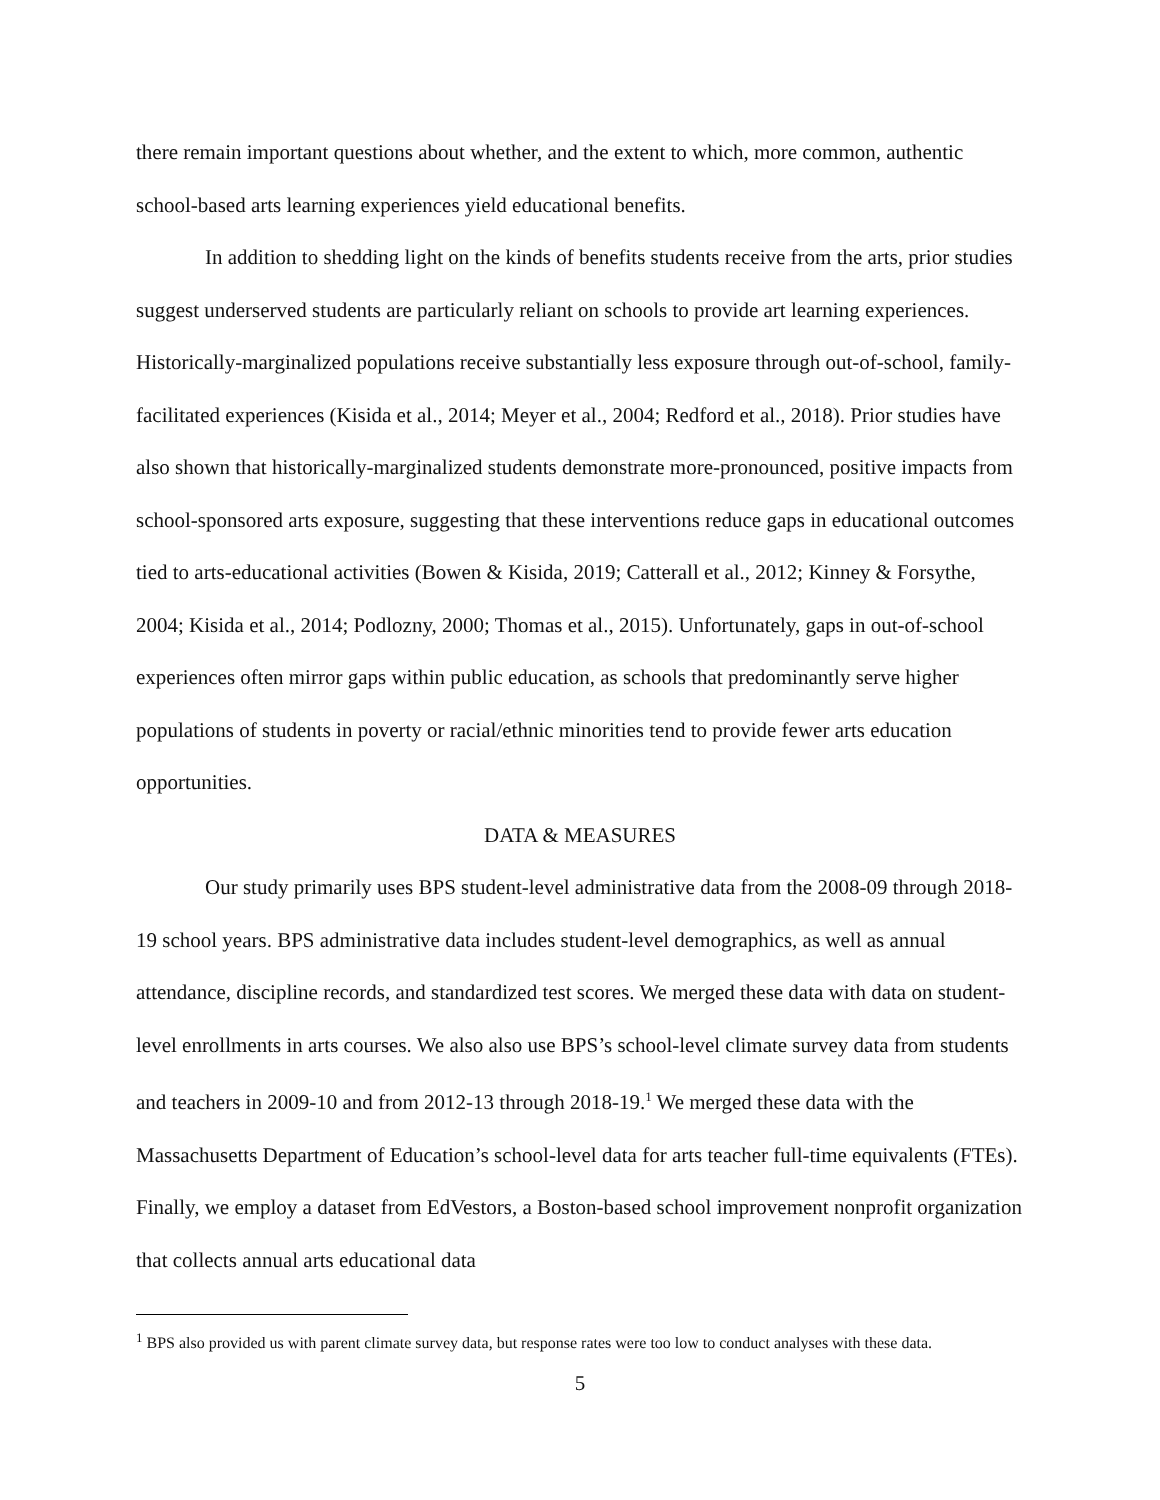there remain important questions about whether, and the extent to which, more common, authentic school-based arts learning experiences yield educational benefits.
In addition to shedding light on the kinds of benefits students receive from the arts, prior studies suggest underserved students are particularly reliant on schools to provide art learning experiences. Historically-marginalized populations receive substantially less exposure through out-of-school, family-facilitated experiences (Kisida et al., 2014; Meyer et al., 2004; Redford et al., 2018). Prior studies have also shown that historically-marginalized students demonstrate more-pronounced, positive impacts from school-sponsored arts exposure, suggesting that these interventions reduce gaps in educational outcomes tied to arts-educational activities (Bowen & Kisida, 2019; Catterall et al., 2012; Kinney & Forsythe, 2004; Kisida et al., 2014; Podlozny, 2000; Thomas et al., 2015). Unfortunately, gaps in out-of-school experiences often mirror gaps within public education, as schools that predominantly serve higher populations of students in poverty or racial/ethnic minorities tend to provide fewer arts education opportunities.
DATA & MEASURES
Our study primarily uses BPS student-level administrative data from the 2008-09 through 2018-19 school years. BPS administrative data includes student-level demographics, as well as annual attendance, discipline records, and standardized test scores. We merged these data with data on student-level enrollments in arts courses. We also also use BPS’s school-level climate survey data from students and teachers in 2009-10 and from 2012-13 through 2018-19.<sup>1</sup> We merged these data with the Massachusetts Department of Education’s school-level data for arts teacher full-time equivalents (FTEs). Finally, we employ a dataset from EdVestors, a Boston-based school improvement nonprofit organization that collects annual arts educational data
<sup>1</sup> BPS also provided us with parent climate survey data, but response rates were too low to conduct analyses with these data.
5